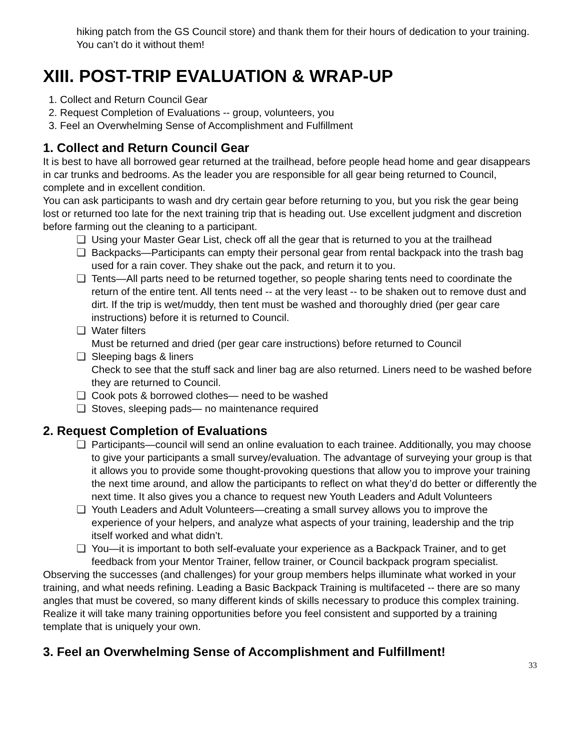hiking patch from the GS Council store) and thank them for their hours of dedication to your training. You can’t do it without them!
XIII. POST-TRIP EVALUATION & WRAP-UP
1. Collect and Return Council Gear
2. Request Completion of Evaluations -- group, volunteers, you
3. Feel an Overwhelming Sense of Accomplishment and Fulfillment
1. Collect and Return Council Gear
It is best to have all borrowed gear returned at the trailhead, before people head home and gear disappears in car trunks and bedrooms. As the leader you are responsible for all gear being returned to Council, complete and in excellent condition.
You can ask participants to wash and dry certain gear before returning to you, but you risk the gear being lost or returned too late for the next training trip that is heading out. Use excellent judgment and discretion before farming out the cleaning to a participant.
❏ Using your Master Gear List, check off all the gear that is returned to you at the trailhead
❏ Backpacks—Participants can empty their personal gear from rental backpack into the trash bag used for a rain cover. They shake out the pack, and return it to you.
❏ Tents—All parts need to be returned together, so people sharing tents need to coordinate the return of the entire tent. All tents need -- at the very least -- to be shaken out to remove dust and dirt. If the trip is wet/muddy, then tent must be washed and thoroughly dried (per gear care instructions) before it is returned to Council.
❏ Water filters
Must be returned and dried (per gear care instructions) before returned to Council
❏ Sleeping bags & liners
Check to see that the stuff sack and liner bag are also returned. Liners need to be washed before they are returned to Council.
❏ Cook pots & borrowed clothes— need to be washed
❏ Stoves, sleeping pads— no maintenance required
2. Request Completion of Evaluations
❏ Participants—council will send an online evaluation to each trainee. Additionally, you may choose to give your participants a small survey/evaluation. The advantage of surveying your group is that it allows you to provide some thought-provoking questions that allow you to improve your training the next time around, and allow the participants to reflect on what they’d do better or differently the next time. It also gives you a chance to request new Youth Leaders and Adult Volunteers
❏ Youth Leaders and Adult Volunteers—creating a small survey allows you to improve the experience of your helpers, and analyze what aspects of your training, leadership and the trip itself worked and what didn’t.
❏ You—it is important to both self-evaluate your experience as a Backpack Trainer, and to get feedback from your Mentor Trainer, fellow trainer, or Council backpack program specialist.
Observing the successes (and challenges) for your group members helps illuminate what worked in your training, and what needs refining. Leading a Basic Backpack Training is multifaceted -- there are so many angles that must be covered, so many different kinds of skills necessary to produce this complex training. Realize it will take many training opportunities before you feel consistent and supported by a training template that is uniquely your own.
3. Feel an Overwhelming Sense of Accomplishment and Fulfillment!
33